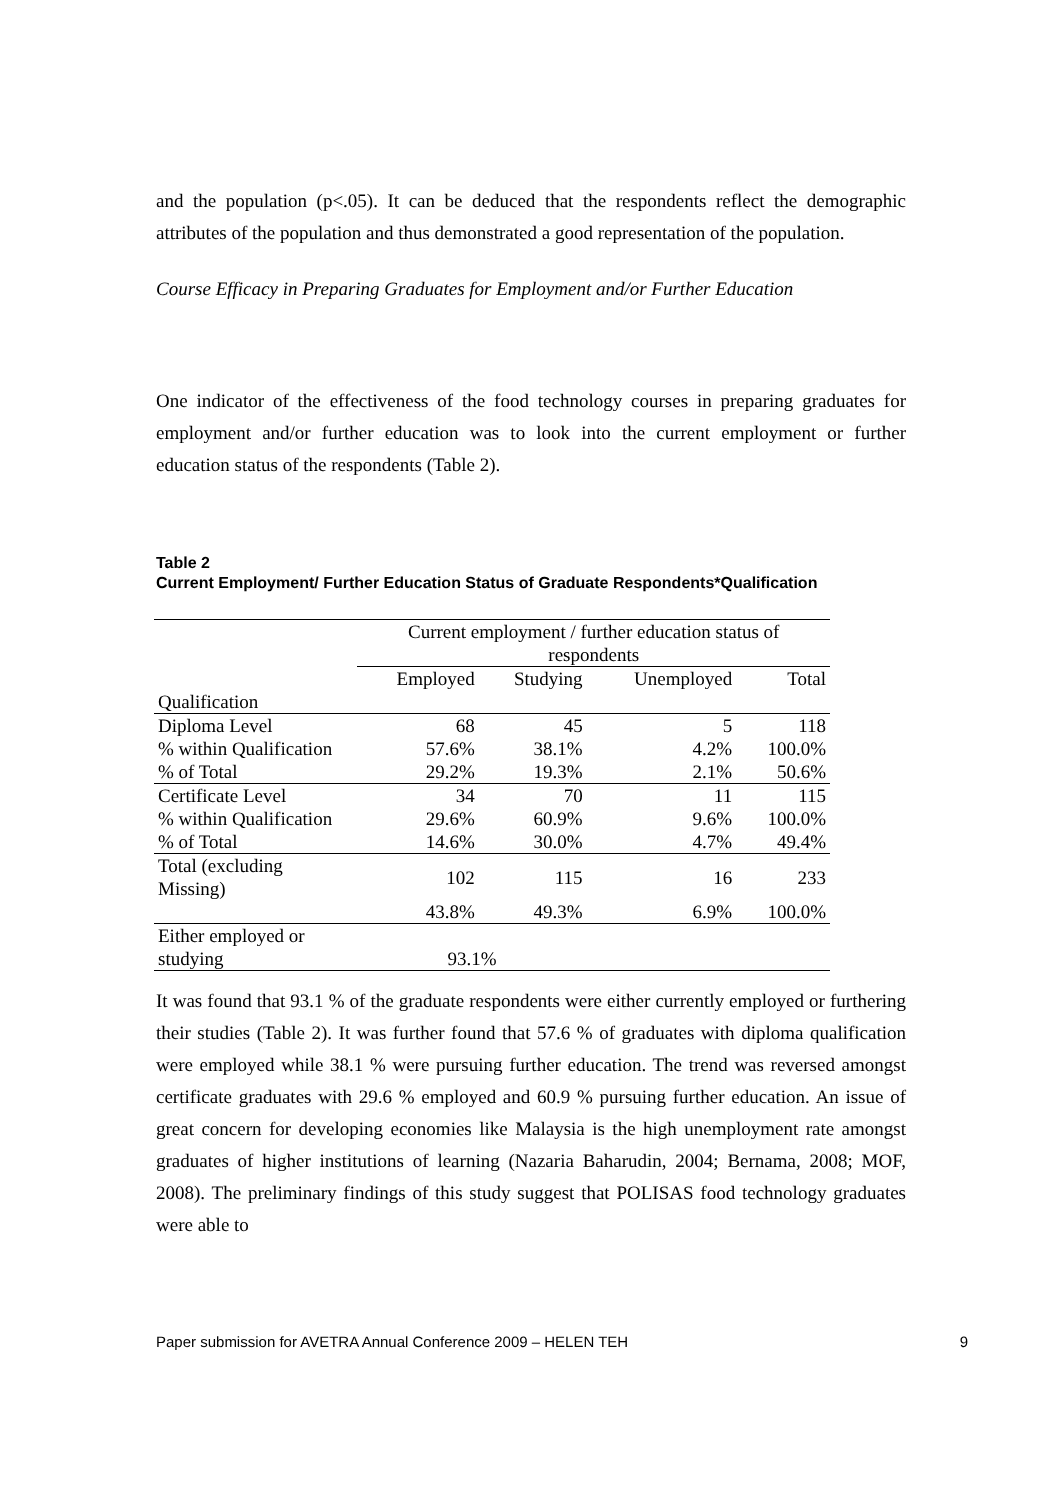and the population (p<.05). It can be deduced that the respondents reflect the demographic attributes of the population and thus demonstrated a good representation of the population.
Course Efficacy in Preparing Graduates for Employment and/or Further Education
One indicator of the effectiveness of the food technology courses in preparing graduates for employment and/or further education was to look into the current employment or further education status of the respondents (Table 2).
Table 2
Current Employment/ Further Education Status of Graduate Respondents*Qualification
| | Current employment / further education status of respondents | | | |
| | Employed | Studying | Unemployed | Total |
| Qualification | | | | |
| Diploma Level | 68 | 45 | 5 | 118 |
| % within Qualification | 57.6% | 38.1% | 4.2% | 100.0% |
| % of Total | 29.2% | 19.3% | 2.1% | 50.6% |
| Certificate Level | 34 | 70 | 11 | 115 |
| % within Qualification | 29.6% | 60.9% | 9.6% | 100.0% |
| % of Total | 14.6% | 30.0% | 4.7% | 49.4% |
| Total (excluding Missing) | 102 | 115 | 16 | 233 |
| | 43.8% | 49.3% | 6.9% | 100.0% |
| Either employed or studying | 93.1% | | | |
It was found that 93.1 % of the graduate respondents were either currently employed or furthering their studies (Table 2). It was further found that 57.6 % of graduates with diploma qualification were employed while 38.1 % were pursuing further education. The trend was reversed amongst certificate graduates with 29.6 % employed and 60.9 % pursuing further education. An issue of great concern for developing economies like Malaysia is the high unemployment rate amongst graduates of higher institutions of learning (Nazaria Baharudin, 2004; Bernama, 2008; MOF, 2008). The preliminary findings of this study suggest that POLISAS food technology graduates were able to
Paper submission for AVETRA Annual Conference 2009 – HELEN TEH 9